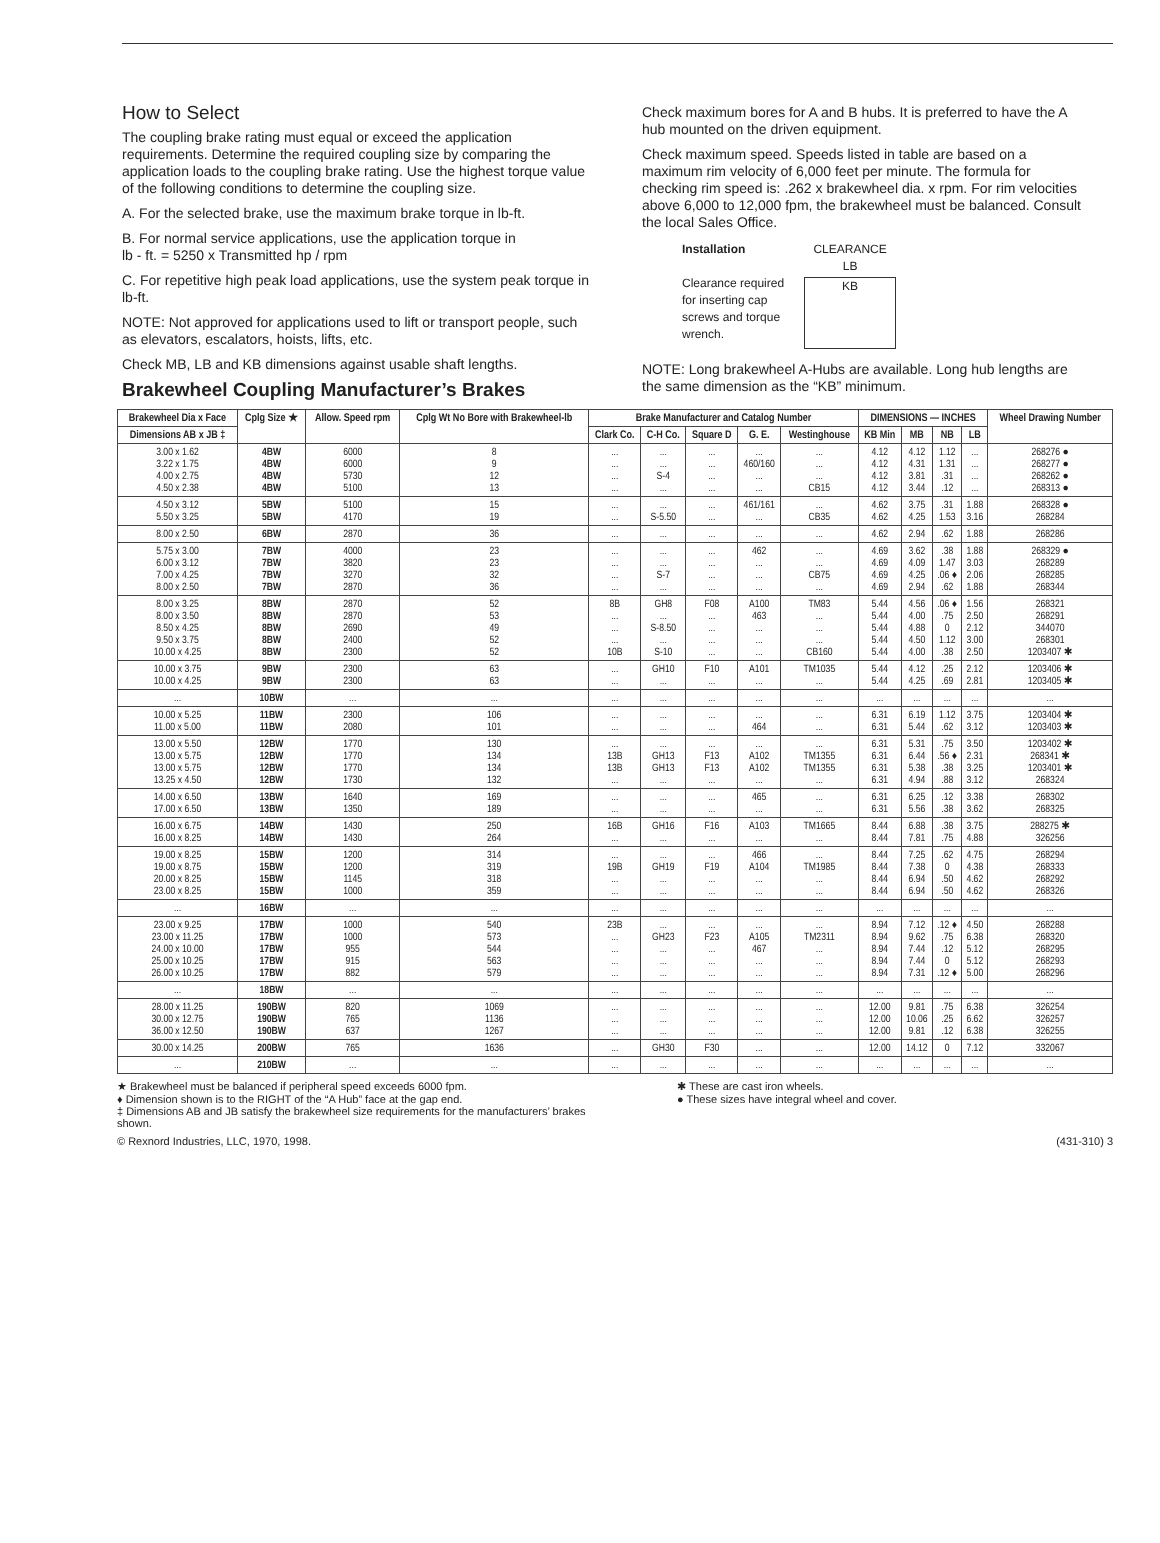How to Select
The coupling brake rating must equal or exceed the application requirements. Determine the required coupling size by comparing the application loads to the coupling brake rating. Use the highest torque value of the following conditions to determine the coupling size.
A. For the selected brake, use the maximum brake torque in lb-ft.
B. For normal service applications, use the application torque in
lb - ft. = 5250 x Transmitted hp / rpm
C. For repetitive high peak load applications, use the system peak torque in lb-ft.
NOTE: Not approved for applications used to lift or transport people, such as elevators, escalators, hoists, lifts, etc.
Check MB, LB and KB dimensions against usable shaft lengths.
Brakewheel Coupling Manufacturer’s Brakes
Check maximum bores for A and B hubs. It is preferred to have the A hub mounted on the driven equipment.
Check maximum speed. Speeds listed in table are based on a maximum rim velocity of 6,000 feet per minute. The formula for checking rim speed is: .262 x brakewheel dia. x rpm. For rim velocities above 6,000 to 12,000 fpm, the brakewheel must be balanced. Consult the local Sales Office.
Installation
Clearance required
for inserting cap
screws and torque
wrench.
CLEARANCE
LB
KB
NOTE: Long brakewheel A-Hubs are available. Long hub lengths are the same dimension as the “KB” minimum.
| Brakewheel Dia x Face | Cplg Size ★ | Allow. Speed rpm | Cplg Wt No Bore with Brakewheel-lb | Brake Manufacturer and Catalog Number | | | | | DIMENSIONS — INCHES | | | | Wheel Drawing Number |
| --- | --- | --- | --- | --- | --- | --- | --- | --- | --- | --- | --- | --- | --- |
| Dimensions AB x JB ‡ | | | | Clark Co. | C-H Co. | Square D | G. E. | Westinghouse | KB Min | MB | NB | LB | |
| 3.00 x 1.62 3.22 x 1.75 4.00 x 2.75 4.50 x 2.38 | 4BW 4BW 4BW 4BW | 6000 6000 5730 5100 | 8 9 12 13 | ... ... ... ... | ... ... S-4 ... | ... ... ... ... | ... 460/160 ... ... | ... ... ... CB15 | 4.12 4.12 4.12 4.12 | 4.12 4.31 3.81 3.44 | 1.12 1.31 .31 .12 | ... ... ... ... | 268276 ● 268277 ● 268262 ● 268313 ● |
| 4.50 x 3.12 5.50 x 3.25 | 5BW 5BW | 5100 4170 | 15 19 | ... ... | ... S-5.50 | ... ... | 461/161 ... | ... CB35 | 4.62 4.62 | 3.75 4.25 | .31 1.53 | 1.88 3.16 | 268328 ● 268284 |
| 8.00 x 2.50 | 6BW | 2870 | 36 | ... | ... | ... | ... | ... | 4.62 | 2.94 | .62 | 1.88 | 268286 |
| 5.75 x 3.00 6.00 x 3.12 7.00 x 4.25 8.00 x 2.50 | 7BW 7BW 7BW 7BW | 4000 3820 3270 2870 | 23 23 32 36 | ... ... ... ... | ... ... S-7 ... | ... ... ... ... | 462 ... ... ... | ... ... CB75 ... | 4.69 4.69 4.69 4.69 | 3.62 4.09 4.25 2.94 | .38 1.47 .06 ♦ .62 | 1.88 3.03 2.06 1.88 | 268329 ● 268289 268285 268344 |
| 8.00 x 3.25 8.00 x 3.50 8.50 x 4.25 9.50 x 3.75 10.00 x 4.25 | 8BW 8BW 8BW 8BW 8BW | 2870 2870 2690 2400 2300 | 52 53 49 52 52 | 8B ... ... ... 10B | GH8 ... S-8.50 ... S-10 | F08 ... ... ... ... | A100 463 ... ... ... | TM83 ... ... ... CB160 | 5.44 5.44 5.44 5.44 5.44 | 4.56 4.00 4.88 4.50 4.00 | .06 ♦ .75 0 1.12 .38 | 1.56 2.50 2.12 3.00 2.50 | 268321 268291 344070 268301 1203407 ✱ |
| 10.00 x 3.75 10.00 x 4.25 | 9BW 9BW | 2300 2300 | 63 63 | ... ... | GH10 ... | F10 ... | A101 ... | TM1035 ... | 5.44 5.44 | 4.12 4.25 | .25 .69 | 2.12 2.81 | 1203406 ✱ 1203405 ✱ |
| ... | 10BW | ... | ... | ... | ... | ... | ... | ... | ... | ... | ... | ... | ... |
| 10.00 x 5.25 11.00 x 5.00 | 11BW 11BW | 2300 2080 | 106 101 | ... ... | ... ... | ... ... | ... 464 | ... ... | 6.31 6.31 | 6.19 5.44 | 1.12 .62 | 3.75 3.12 | 1203404 ✱ 1203403 ✱ |
| 13.00 x 5.50 13.00 x 5.75 13.00 x 5.75 13.25 x 4.50 | 12BW 12BW 12BW 12BW | 1770 1770 1770 1730 | 130 134 134 132 | ... 13B 13B ... | ... GH13 GH13 ... | ... F13 F13 ... | ... A102 A102 ... | ... TM1355 TM1355 ... | 6.31 6.31 6.31 6.31 | 5.31 6.44 5.38 4.94 | .75 .56 ♦ .38 .88 | 3.50 2.31 3.25 3.12 | 1203402 ✱ 268341 ✱ 1203401 ✱ 268324 |
| 14.00 x 6.50 17.00 x 6.50 | 13BW 13BW | 1640 1350 | 169 189 | ... ... | ... ... | ... ... | 465 ... | ... ... | 6.31 6.31 | 6.25 5.56 | .12 .38 | 3.38 3.62 | 268302 268325 |
| 16.00 x 6.75 16.00 x 8.25 | 14BW 14BW | 1430 1430 | 250 264 | 16B ... | GH16 ... | F16 ... | A103 ... | TM1665 ... | 8.44 8.44 | 6.88 7.81 | .38 .75 | 3.75 4.88 | 288275 ✱ 326256 |
| 19.00 x 8.25 19.00 x 8.75 20.00 x 8.25 23.00 x 8.25 | 15BW 15BW 15BW 15BW | 1200 1200 1145 1000 | 314 319 318 359 | ... 19B ... ... | ... GH19 ... ... | ... F19 ... ... | 466 A104 ... ... | ... TM1985 ... ... | 8.44 8.44 8.44 8.44 | 7.25 7.38 6.94 6.94 | .62 0 .50 .50 | 4.75 4.38 4.62 4.62 | 268294 268333 268292 268326 |
| ... | 16BW | ... | ... | ... | ... | ... | ... | ... | ... | ... | ... | ... | ... |
| 23.00 x 9.25 23.00 x 11.25 24.00 x 10.00 25.00 x 10.25 26.00 x 10.25 | 17BW 17BW 17BW 17BW 17BW | 1000 1000 955 915 882 | 540 573 544 563 579 | 23B ... ... ... ... | ... GH23 ... ... ... | ... F23 ... ... ... | ... A105 467 ... ... | ... TM2311 ... ... ... | 8.94 8.94 8.94 8.94 8.94 | 7.12 9.62 7.44 7.44 7.31 | .12 ♦ .75 .12 0 .12 ♦ | 4.50 6.38 5.12 5.12 5.00 | 268288 268320 268295 268293 268296 |
| ... | 18BW | ... | ... | ... | ... | ... | ... | ... | ... | ... | ... | ... | ... |
| 28.00 x 11.25 30.00 x 12.75 36.00 x 12.50 | 190BW 190BW 190BW | 820 765 637 | 1069 1136 1267 | ... ... ... | ... ... ... | ... ... ... | ... ... ... | ... ... ... | 12.00 12.00 12.00 | 9.81 10.06 9.81 | .75 .25 .12 | 6.38 6.62 6.38 | 326254 326257 326255 |
| 30.00 x 14.25 | 200BW | 765 | 1636 | ... | GH30 | F30 | ... | ... | 12.00 | 14.12 | 0 | 7.12 | 332067 |
| ... | 210BW | ... | ... | ... | ... | ... | ... | ... | ... | ... | ... | ... | ... |
★ Brakewheel must be balanced if peripheral speed exceeds 6000 fpm.
♦ Dimension shown is to the RIGHT of the “A Hub” face at the gap end.
‡ Dimensions AB and JB satisfy the brakewheel size requirements for the manufacturers’ brakes shown.
✱ These are cast iron wheels.
● These sizes have integral wheel and cover.
© Rexnord Industries, LLC, 1970, 1998. (431-310) 3